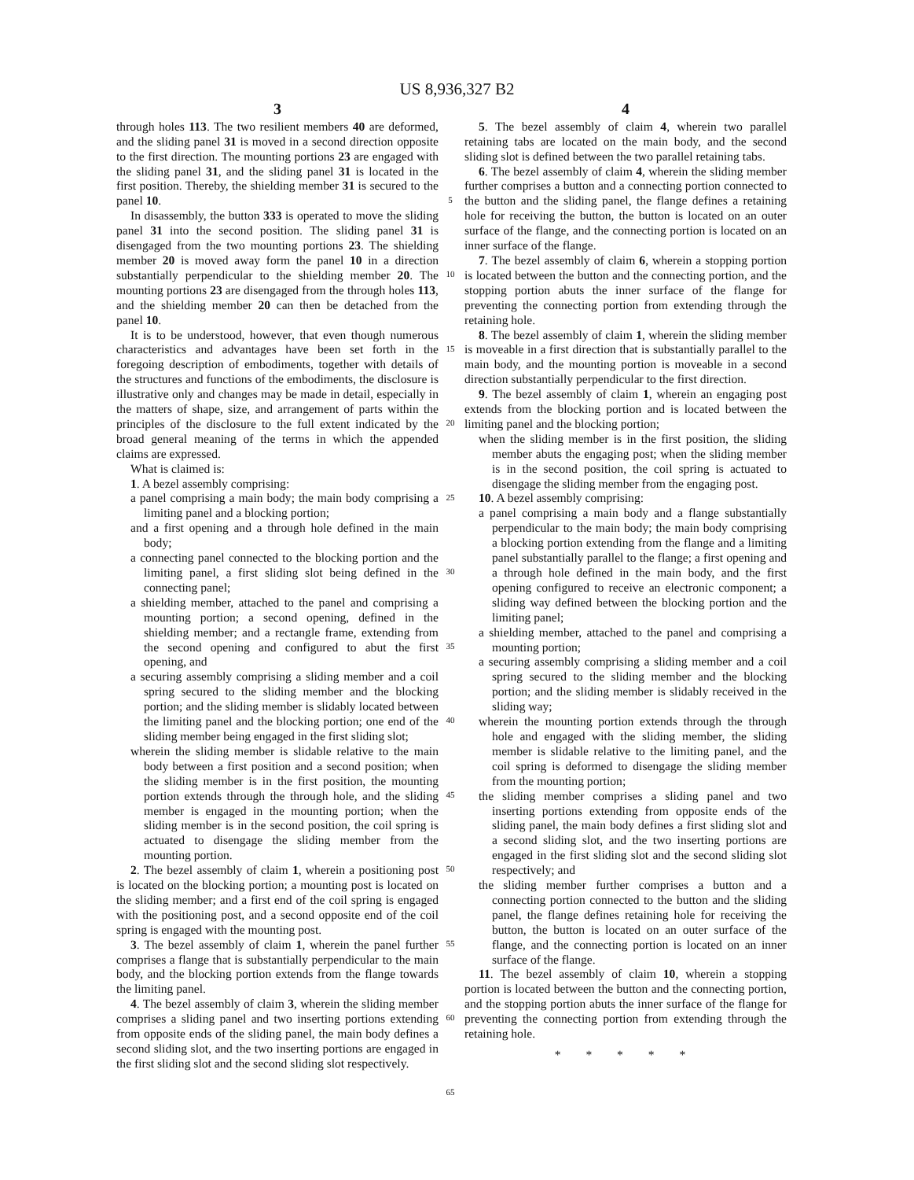US 8,936,327 B2
3
through holes 113. The two resilient members 40 are deformed, and the sliding panel 31 is moved in a second direction opposite to the first direction. The mounting portions 23 are engaged with the sliding panel 31, and the sliding panel 31 is located in the first position. Thereby, the shielding member 31 is secured to the panel 10.
In disassembly, the button 333 is operated to move the sliding panel 31 into the second position. The sliding panel 31 is disengaged from the two mounting portions 23. The shielding member 20 is moved away form the panel 10 in a direction substantially perpendicular to the shielding member 20. The mounting portions 23 are disengaged from the through holes 113, and the shielding member 20 can then be detached from the panel 10.
It is to be understood, however, that even though numerous characteristics and advantages have been set forth in the foregoing description of embodiments, together with details of the structures and functions of the embodiments, the disclosure is illustrative only and changes may be made in detail, especially in the matters of shape, size, and arrangement of parts within the principles of the disclosure to the full extent indicated by the broad general meaning of the terms in which the appended claims are expressed.
What is claimed is:
1. A bezel assembly comprising:
a panel comprising a main body; the main body comprising a limiting panel and a blocking portion;
and a first opening and a through hole defined in the main body;
a connecting panel connected to the blocking portion and the limiting panel, a first sliding slot being defined in the connecting panel;
a shielding member, attached to the panel and comprising a mounting portion; a second opening, defined in the shielding member; and a rectangle frame, extending from the second opening and configured to abut the first opening, and
a securing assembly comprising a sliding member and a coil spring secured to the sliding member and the blocking portion; and the sliding member is slidably located between the limiting panel and the blocking portion; one end of the sliding member being engaged in the first sliding slot;
wherein the sliding member is slidable relative to the main body between a first position and a second position; when the sliding member is in the first position, the mounting portion extends through the through hole, and the sliding member is engaged in the mounting portion; when the sliding member is in the second position, the coil spring is actuated to disengage the sliding member from the mounting portion.
2. The bezel assembly of claim 1, wherein a positioning post is located on the blocking portion; a mounting post is located on the sliding member; and a first end of the coil spring is engaged with the positioning post, and a second opposite end of the coil spring is engaged with the mounting post.
3. The bezel assembly of claim 1, wherein the panel further comprises a flange that is substantially perpendicular to the main body, and the blocking portion extends from the flange towards the limiting panel.
4. The bezel assembly of claim 3, wherein the sliding member comprises a sliding panel and two inserting portions extending from opposite ends of the sliding panel, the main body defines a second sliding slot, and the two inserting portions are engaged in the first sliding slot and the second sliding slot respectively.
5
10
15
20
25
30
35
40
45
50
55
60
65
4
5. The bezel assembly of claim 4, wherein two parallel retaining tabs are located on the main body, and the second sliding slot is defined between the two parallel retaining tabs.
6. The bezel assembly of claim 4, wherein the sliding member further comprises a button and a connecting portion connected to the button and the sliding panel, the flange defines a retaining hole for receiving the button, the button is located on an outer surface of the flange, and the connecting portion is located on an inner surface of the flange.
7. The bezel assembly of claim 6, wherein a stopping portion is located between the button and the connecting portion, and the stopping portion abuts the inner surface of the flange for preventing the connecting portion from extending through the retaining hole.
8. The bezel assembly of claim 1, wherein the sliding member is moveable in a first direction that is substantially parallel to the main body, and the mounting portion is moveable in a second direction substantially perpendicular to the first direction.
9. The bezel assembly of claim 1, wherein an engaging post extends from the blocking portion and is located between the limiting panel and the blocking portion;
when the sliding member is in the first position, the sliding member abuts the engaging post; when the sliding member is in the second position, the coil spring is actuated to disengage the sliding member from the engaging post.
10. A bezel assembly comprising:
a panel comprising a main body and a flange substantially perpendicular to the main body; the main body comprising a blocking portion extending from the flange and a limiting panel substantially parallel to the flange; a first opening and a through hole defined in the main body, and the first opening configured to receive an electronic component; a sliding way defined between the blocking portion and the limiting panel;
a shielding member, attached to the panel and comprising a mounting portion;
a securing assembly comprising a sliding member and a coil spring secured to the sliding member and the blocking portion; and the sliding member is slidably received in the sliding way;
wherein the mounting portion extends through the through hole and engaged with the sliding member, the sliding member is slidable relative to the limiting panel, and the coil spring is deformed to disengage the sliding member from the mounting portion;
the sliding member comprises a sliding panel and two inserting portions extending from opposite ends of the sliding panel, the main body defines a first sliding slot and a second sliding slot, and the two inserting portions are engaged in the first sliding slot and the second sliding slot respectively; and
the sliding member further comprises a button and a connecting portion connected to the button and the sliding panel, the flange defines retaining hole for receiving the button, the button is located on an outer surface of the flange, and the connecting portion is located on an inner surface of the flange.
11. The bezel assembly of claim 10, wherein a stopping portion is located between the button and the connecting portion, and the stopping portion abuts the inner surface of the flange for preventing the connecting portion from extending through the retaining hole.
* * * * *